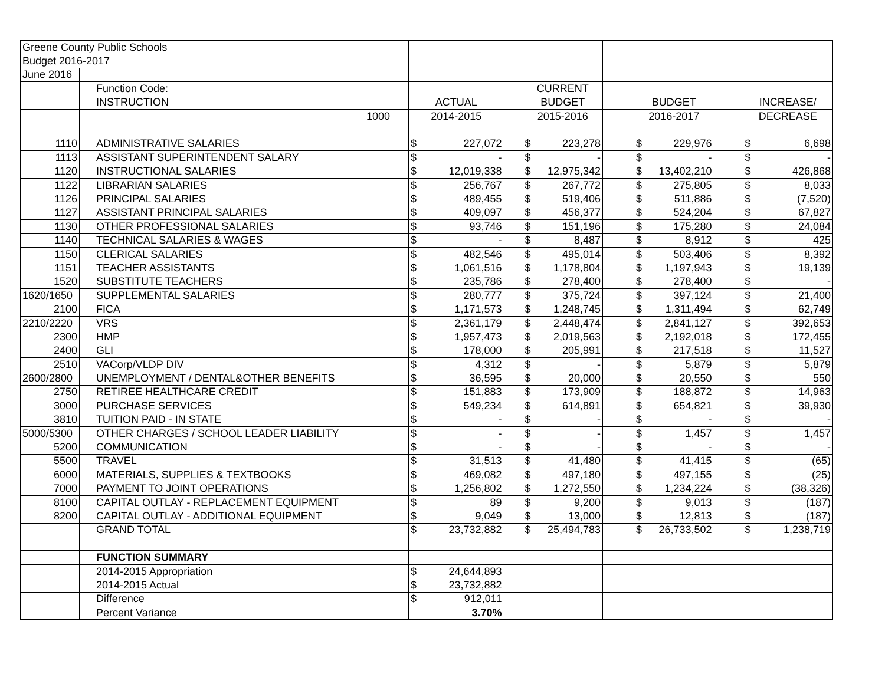| Greene County Public Schools | | | | | | | | | | | | | | |
| Budget 2016-2017 | | | | | | | | | | | | | | |
| June 2016 | | | | | | | | | | | | | | |
| | | Function Code: | | | | | CURRENT | | | | | | | |
| | | INSTRUCTION | | ACTUAL | | | BUDGET | | | BUDGET | | | INCREASE/ | |
| | | 1000 | | 2014-2015 | | | 2015-2016 | | | 2016-2017 | | | DECREASE | |
| 1110 | | ADMINISTRATIVE SALARIES | | $ | 227,072 | | $ | 223,278 | | $ | 229,976 | | $ | 6,698 |
| 1113 | | ASSISTANT SUPERINTENDENT SALARY | | $ | - | | $ | - | | $ | - | | $ | - |
| 1120 | | INSTRUCTIONAL SALARIES | | $ | 12,019,338 | | $ | 12,975,342 | | $ | 13,402,210 | | $ | 426,868 |
| 1122 | | LIBRARIAN SALARIES | | $ | 256,767 | | $ | 267,772 | | $ | 275,805 | | $ | 8,033 |
| 1126 | | PRINCIPAL SALARIES | | $ | 489,455 | | $ | 519,406 | | $ | 511,886 | | $ | (7,520) |
| 1127 | | ASSISTANT PRINCIPAL SALARIES | | $ | 409,097 | | $ | 456,377 | | $ | 524,204 | | $ | 67,827 |
| 1130 | | OTHER PROFESSIONAL SALARIES | | $ | 93,746 | | $ | 151,196 | | $ | 175,280 | | $ | 24,084 |
| 1140 | | TECHNICAL SALARIES & WAGES | | $ | - | | $ | 8,487 | | $ | 8,912 | | $ | 425 |
| 1150 | | CLERICAL SALARIES | | $ | 482,546 | | $ | 495,014 | | $ | 503,406 | | $ | 8,392 |
| 1151 | | TEACHER ASSISTANTS | | $ | 1,061,516 | | $ | 1,178,804 | | $ | 1,197,943 | | $ | 19,139 |
| 1520 | | SUBSTITUTE TEACHERS | | $ | 235,786 | | $ | 278,400 | | $ | 278,400 | | $ | - |
| 1620/1650 | | SUPPLEMENTAL SALARIES | | $ | 280,777 | | $ | 375,724 | | $ | 397,124 | | $ | 21,400 |
| 2100 | | FICA | | $ | 1,171,573 | | $ | 1,248,745 | | $ | 1,311,494 | | $ | 62,749 |
| 2210/2220 | | VRS | | $ | 2,361,179 | | $ | 2,448,474 | | $ | 2,841,127 | | $ | 392,653 |
| 2300 | | HMP | | $ | 1,957,473 | | $ | 2,019,563 | | $ | 2,192,018 | | $ | 172,455 |
| 2400 | | GLI | | $ | 178,000 | | $ | 205,991 | | $ | 217,518 | | $ | 11,527 |
| 2510 | | VACorp/VLDP DIV | | $ | 4,312 | | $ | - | | $ | 5,879 | | $ | 5,879 |
| 2600/2800 | | UNEMPLOYMENT / DENTAL&OTHER BENEFITS | | $ | 36,595 | | $ | 20,000 | | $ | 20,550 | | $ | 550 |
| 2750 | | RETIREE HEALTHCARE CREDIT | | $ | 151,883 | | $ | 173,909 | | $ | 188,872 | | $ | 14,963 |
| 3000 | | PURCHASE SERVICES | | $ | 549,234 | | $ | 614,891 | | $ | 654,821 | | $ | 39,930 |
| 3810 | | TUITION PAID - IN STATE | | $ | - | | $ | - | | $ | - | | $ | - |
| 5000/5300 | | OTHER CHARGES / SCHOOL LEADER LIABILITY | | $ | - | | $ | - | | $ | 1,457 | | $ | 1,457 |
| 5200 | | COMMUNICATION | | $ | - | | $ | - | | $ | - | | $ | - |
| 5500 | | TRAVEL | | $ | 31,513 | | $ | 41,480 | | $ | 41,415 | | $ | (65) |
| 6000 | | MATERIALS, SUPPLIES & TEXTBOOKS | | $ | 469,082 | | $ | 497,180 | | $ | 497,155 | | $ | (25) |
| 7000 | | PAYMENT TO JOINT OPERATIONS | | $ | 1,256,802 | | $ | 1,272,550 | | $ | 1,234,224 | | $ | (38,326) |
| 8100 | | CAPITAL OUTLAY - REPLACEMENT EQUIPMENT | | $ | 89 | | $ | 9,200 | | $ | 9,013 | | $ | (187) |
| 8200 | | CAPITAL OUTLAY - ADDITIONAL EQUIPMENT | | $ | 9,049 | | $ | 13,000 | | $ | 12,813 | | $ | (187) |
| | | GRAND TOTAL | | $ | 23,732,882 | | $ | 25,494,783 | | $ | 26,733,502 | | $ | 1,238,719 |
| | | FUNCTION SUMMARY | | | | | | | | | | | | |
| | | 2014-2015 Appropriation | | $ | 24,644,893 | | | | | | | | | |
| | | 2014-2015 Actual | | $ | 23,732,882 | | | | | | | | | |
| | | Difference | | $ | 912,011 | | | | | | | | | |
| | | Percent Variance | | | 3.70% | | | | | | | | | |